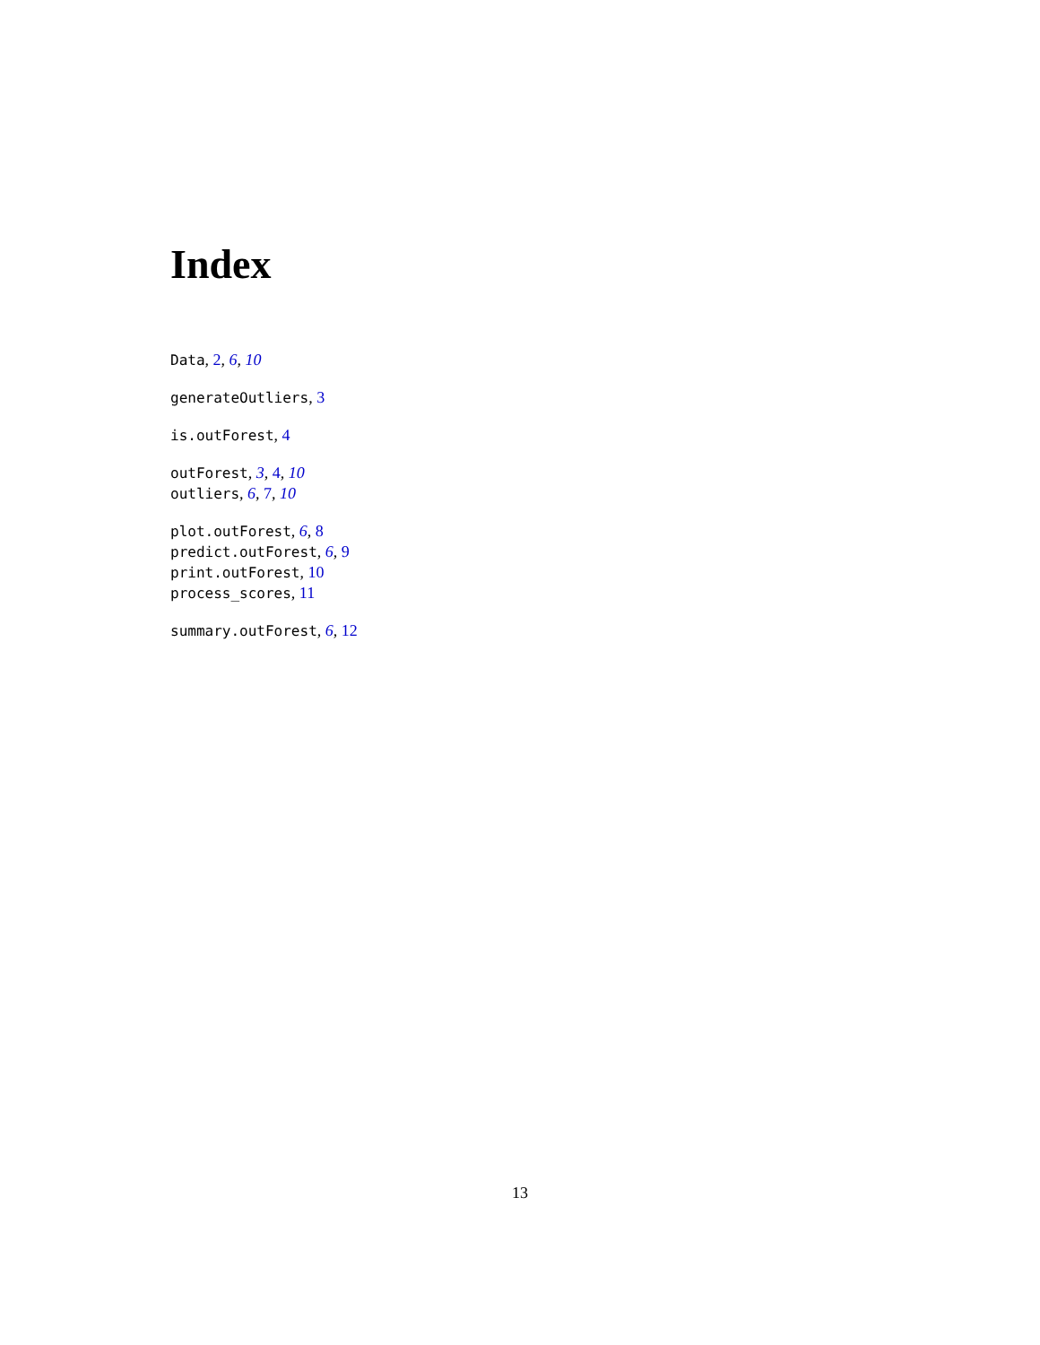Index
Data, 2, 6, 10
generateOutliers, 3
is.outForest, 4
outForest, 3, 4, 10
outliers, 6, 7, 10
plot.outForest, 6, 8
predict.outForest, 6, 9
print.outForest, 10
process_scores, 11
summary.outForest, 6, 12
13